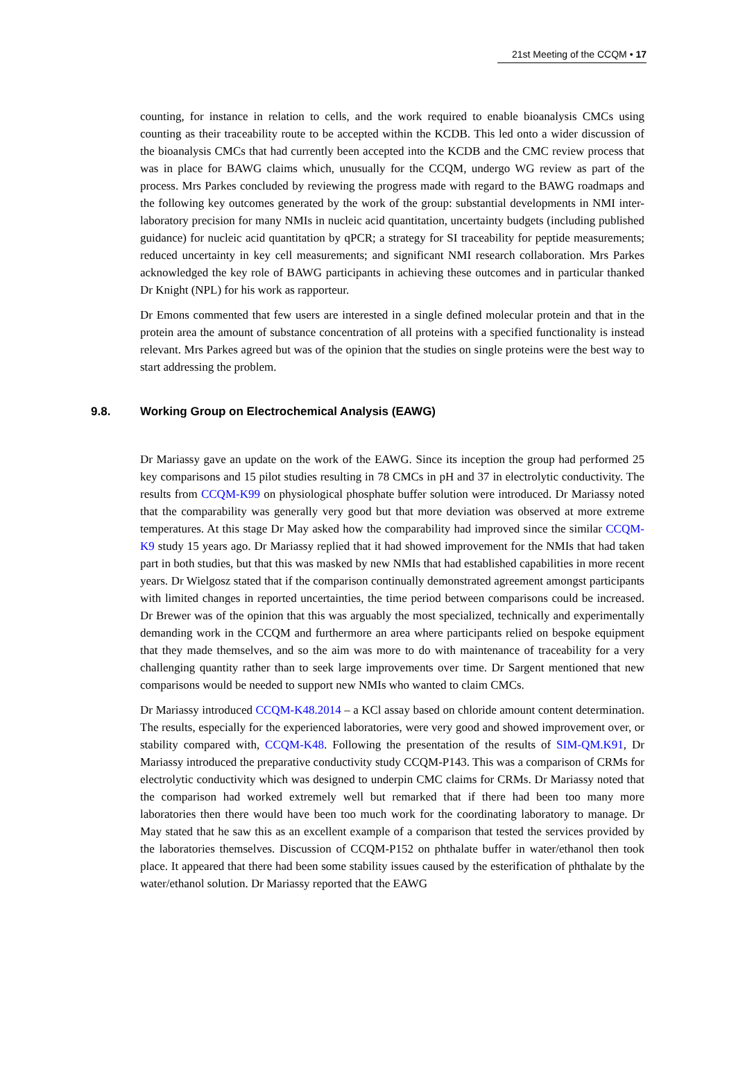21st Meeting of the CCQM • 17
counting, for instance in relation to cells, and the work required to enable bioanalysis CMCs using counting as their traceability route to be accepted within the KCDB. This led onto a wider discussion of the bioanalysis CMCs that had currently been accepted into the KCDB and the CMC review process that was in place for BAWG claims which, unusually for the CCQM, undergo WG review as part of the process. Mrs Parkes concluded by reviewing the progress made with regard to the BAWG roadmaps and the following key outcomes generated by the work of the group: substantial developments in NMI inter-laboratory precision for many NMIs in nucleic acid quantitation, uncertainty budgets (including published guidance) for nucleic acid quantitation by qPCR; a strategy for SI traceability for peptide measurements; reduced uncertainty in key cell measurements; and significant NMI research collaboration. Mrs Parkes acknowledged the key role of BAWG participants in achieving these outcomes and in particular thanked Dr Knight (NPL) for his work as rapporteur.
Dr Emons commented that few users are interested in a single defined molecular protein and that in the protein area the amount of substance concentration of all proteins with a specified functionality is instead relevant. Mrs Parkes agreed but was of the opinion that the studies on single proteins were the best way to start addressing the problem.
9.8. Working Group on Electrochemical Analysis (EAWG)
Dr Mariassy gave an update on the work of the EAWG. Since its inception the group had performed 25 key comparisons and 15 pilot studies resulting in 78 CMCs in pH and 37 in electrolytic conductivity. The results from CCQM-K99 on physiological phosphate buffer solution were introduced. Dr Mariassy noted that the comparability was generally very good but that more deviation was observed at more extreme temperatures. At this stage Dr May asked how the comparability had improved since the similar CCQM-K9 study 15 years ago. Dr Mariassy replied that it had showed improvement for the NMIs that had taken part in both studies, but that this was masked by new NMIs that had established capabilities in more recent years. Dr Wielgosz stated that if the comparison continually demonstrated agreement amongst participants with limited changes in reported uncertainties, the time period between comparisons could be increased. Dr Brewer was of the opinion that this was arguably the most specialized, technically and experimentally demanding work in the CCQM and furthermore an area where participants relied on bespoke equipment that they made themselves, and so the aim was more to do with maintenance of traceability for a very challenging quantity rather than to seek large improvements over time. Dr Sargent mentioned that new comparisons would be needed to support new NMIs who wanted to claim CMCs.
Dr Mariassy introduced CCQM-K48.2014 – a KCl assay based on chloride amount content determination. The results, especially for the experienced laboratories, were very good and showed improvement over, or stability compared with, CCQM-K48. Following the presentation of the results of SIM-QM.K91, Dr Mariassy introduced the preparative conductivity study CCQM-P143. This was a comparison of CRMs for electrolytic conductivity which was designed to underpin CMC claims for CRMs. Dr Mariassy noted that the comparison had worked extremely well but remarked that if there had been too many more laboratories then there would have been too much work for the coordinating laboratory to manage. Dr May stated that he saw this as an excellent example of a comparison that tested the services provided by the laboratories themselves. Discussion of CCQM-P152 on phthalate buffer in water/ethanol then took place. It appeared that there had been some stability issues caused by the esterification of phthalate by the water/ethanol solution. Dr Mariassy reported that the EAWG